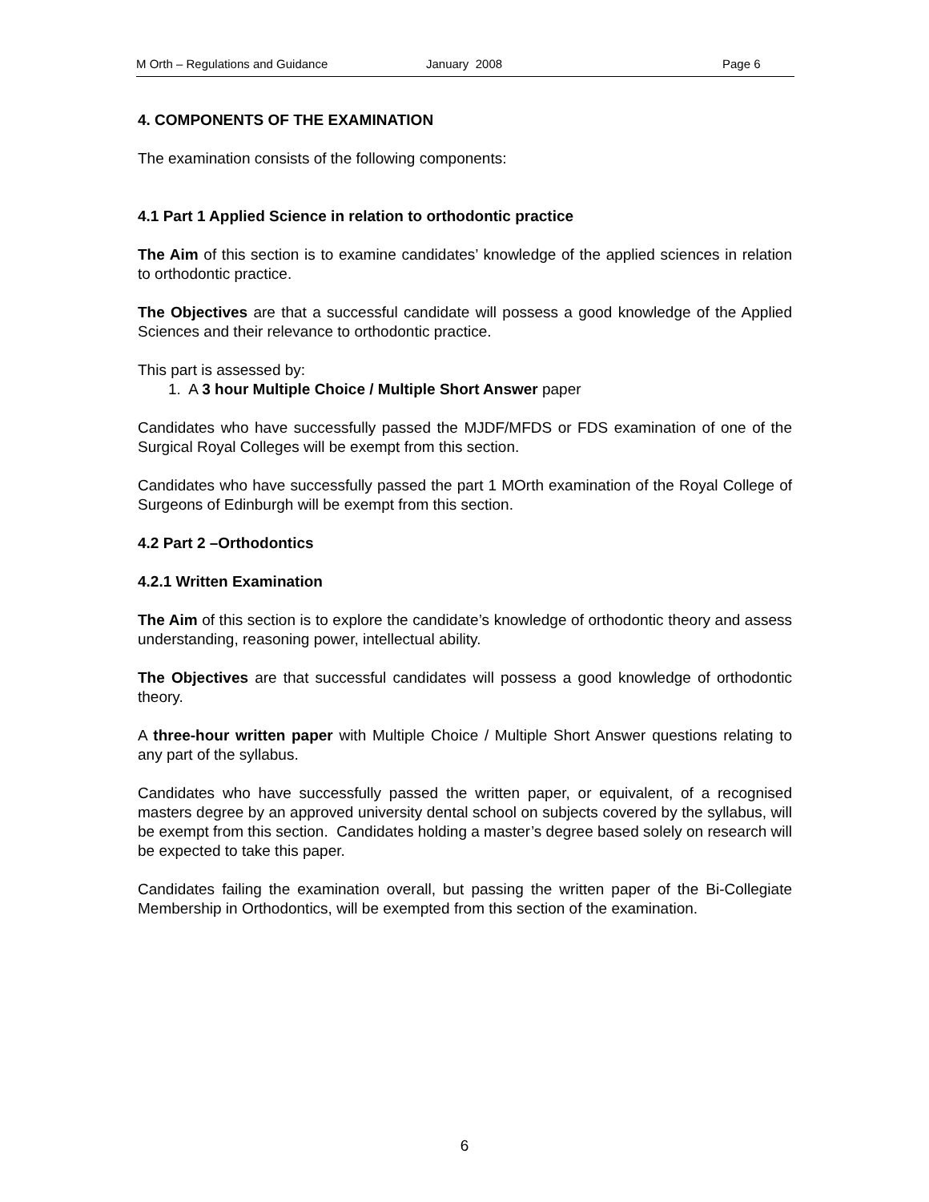M Orth – Regulations and Guidance January 2008 Page 6
4. COMPONENTS OF THE EXAMINATION
The examination consists of the following components:
4.1 Part 1 Applied Science in relation to orthodontic practice
The Aim of this section is to examine candidates’ knowledge of the applied sciences in relation to orthodontic practice.
The Objectives are that a successful candidate will possess a good knowledge of the Applied Sciences and their relevance to orthodontic practice.
This part is assessed by:
1. A 3 hour Multiple Choice / Multiple Short Answer paper
Candidates who have successfully passed the MJDF/MFDS or FDS examination of one of the Surgical Royal Colleges will be exempt from this section.
Candidates who have successfully passed the part 1 MOrth examination of the Royal College of Surgeons of Edinburgh will be exempt from this section.
4.2 Part 2 –Orthodontics
4.2.1 Written Examination
The Aim of this section is to explore the candidate’s knowledge of orthodontic theory and assess understanding, reasoning power, intellectual ability.
The Objectives are that successful candidates will possess a good knowledge of orthodontic theory.
A three-hour written paper with Multiple Choice / Multiple Short Answer questions relating to any part of the syllabus.
Candidates who have successfully passed the written paper, or equivalent, of a recognised masters degree by an approved university dental school on subjects covered by the syllabus, will be exempt from this section. Candidates holding a master’s degree based solely on research will be expected to take this paper.
Candidates failing the examination overall, but passing the written paper of the Bi-Collegiate Membership in Orthodontics, will be exempted from this section of the examination.
6